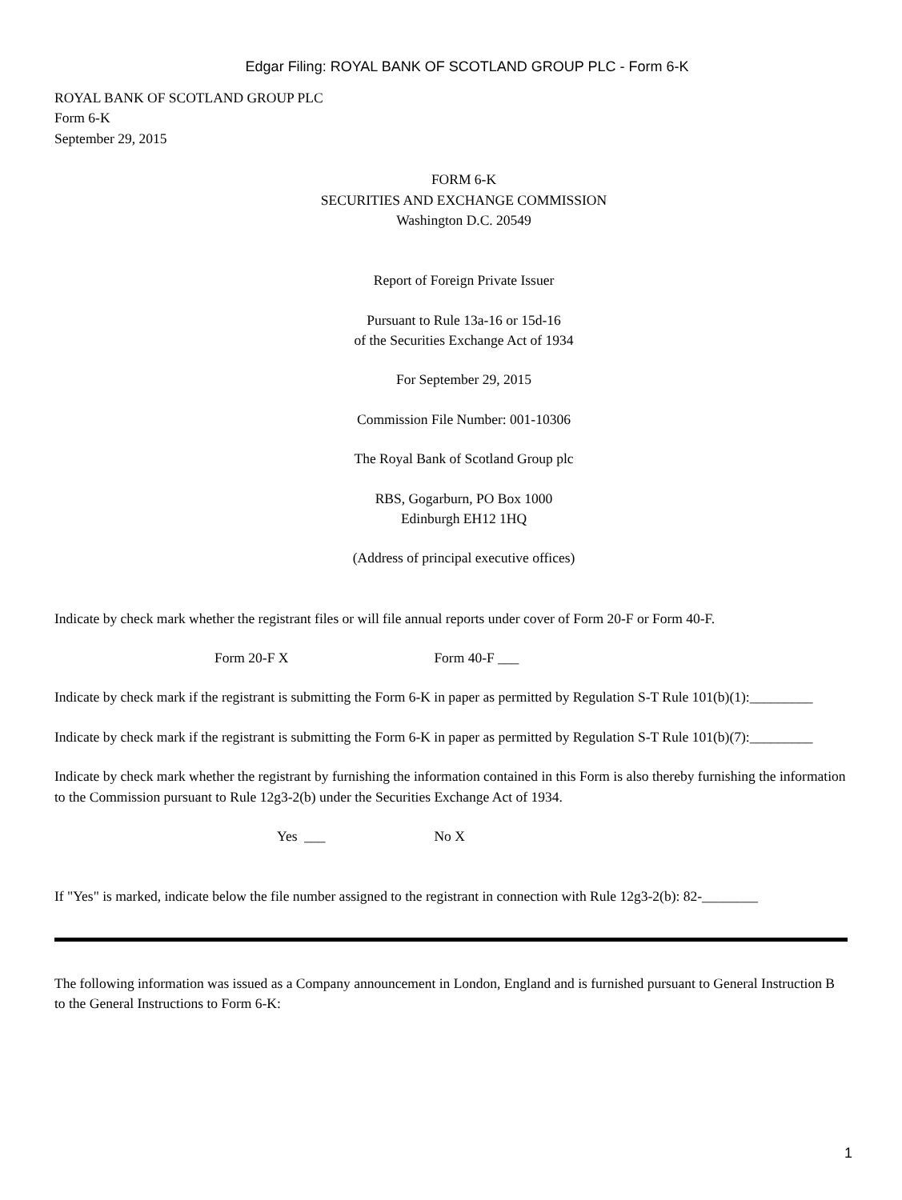Edgar Filing: ROYAL BANK OF SCOTLAND GROUP PLC - Form 6-K
ROYAL BANK OF SCOTLAND GROUP PLC
Form 6-K
September 29, 2015
FORM 6-K
SECURITIES AND EXCHANGE COMMISSION
Washington D.C. 20549
Report of Foreign Private Issuer
Pursuant to Rule 13a-16 or 15d-16
of the Securities Exchange Act of 1934
For September 29, 2015
Commission File Number: 001-10306
The Royal Bank of Scotland Group plc
RBS, Gogarburn, PO Box 1000
Edinburgh EH12 1HQ
(Address of principal executive offices)
Indicate by check mark whether the registrant files or will file annual reports under cover of Form 20-F or Form 40-F.
Form 20-F X Form 40-F ___
Indicate by check mark if the registrant is submitting the Form 6-K in paper as permitted by Regulation S-T Rule 101(b)(1):_________
Indicate by check mark if the registrant is submitting the Form 6-K in paper as permitted by Regulation S-T Rule 101(b)(7):_________
Indicate by check mark whether the registrant by furnishing the information contained in this Form is also thereby furnishing the information to the Commission pursuant to Rule 12g3-2(b) under the Securities Exchange Act of 1934.
Yes ___ No X
If "Yes" is marked, indicate below the file number assigned to the registrant in connection with Rule 12g3-2(b): 82-________
The following information was issued as a Company announcement in London, England and is furnished pursuant to General Instruction B to the General Instructions to Form 6-K:
1